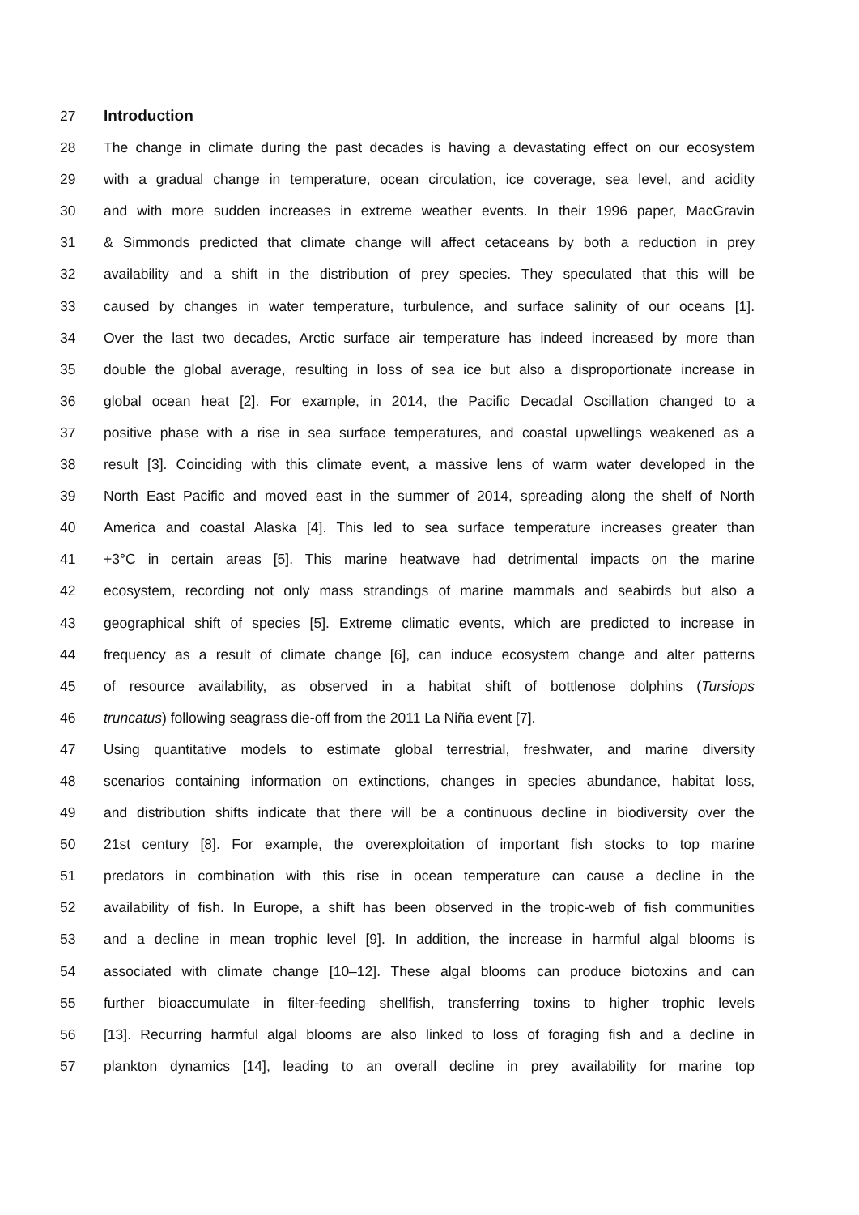27 Introduction
28 The change in climate during the past decades is having a devastating effect on our ecosystem
29 with a gradual change in temperature, ocean circulation, ice coverage, sea level, and acidity
30 and with more sudden increases in extreme weather events. In their 1996 paper, MacGravin
31 & Simmonds predicted that climate change will affect cetaceans by both a reduction in prey
32 availability and a shift in the distribution of prey species. They speculated that this will be
33 caused by changes in water temperature, turbulence, and surface salinity of our oceans [1].
34 Over the last two decades, Arctic surface air temperature has indeed increased by more than
35 double the global average, resulting in loss of sea ice but also a disproportionate increase in
36 global ocean heat [2]. For example, in 2014, the Pacific Decadal Oscillation changed to a
37 positive phase with a rise in sea surface temperatures, and coastal upwellings weakened as a
38 result [3]. Coinciding with this climate event, a massive lens of warm water developed in the
39 North East Pacific and moved east in the summer of 2014, spreading along the shelf of North
40 America and coastal Alaska [4]. This led to sea surface temperature increases greater than
41 +3°C in certain areas [5]. This marine heatwave had detrimental impacts on the marine
42 ecosystem, recording not only mass strandings of marine mammals and seabirds but also a
43 geographical shift of species [5]. Extreme climatic events, which are predicted to increase in
44 frequency as a result of climate change [6], can induce ecosystem change and alter patterns
45 of resource availability, as observed in a habitat shift of bottlenose dolphins (Tursiops
46 truncatus) following seagrass die-off from the 2011 La Niña event [7].
47 Using quantitative models to estimate global terrestrial, freshwater, and marine diversity
48 scenarios containing information on extinctions, changes in species abundance, habitat loss,
49 and distribution shifts indicate that there will be a continuous decline in biodiversity over the
50 21st century [8]. For example, the overexploitation of important fish stocks to top marine
51 predators in combination with this rise in ocean temperature can cause a decline in the
52 availability of fish. In Europe, a shift has been observed in the tropic-web of fish communities
53 and a decline in mean trophic level [9]. In addition, the increase in harmful algal blooms is
54 associated with climate change [10–12]. These algal blooms can produce biotoxins and can
55 further bioaccumulate in filter-feeding shellfish, transferring toxins to higher trophic levels
56 [13]. Recurring harmful algal blooms are also linked to loss of foraging fish and a decline in
57 plankton dynamics [14], leading to an overall decline in prey availability for marine top